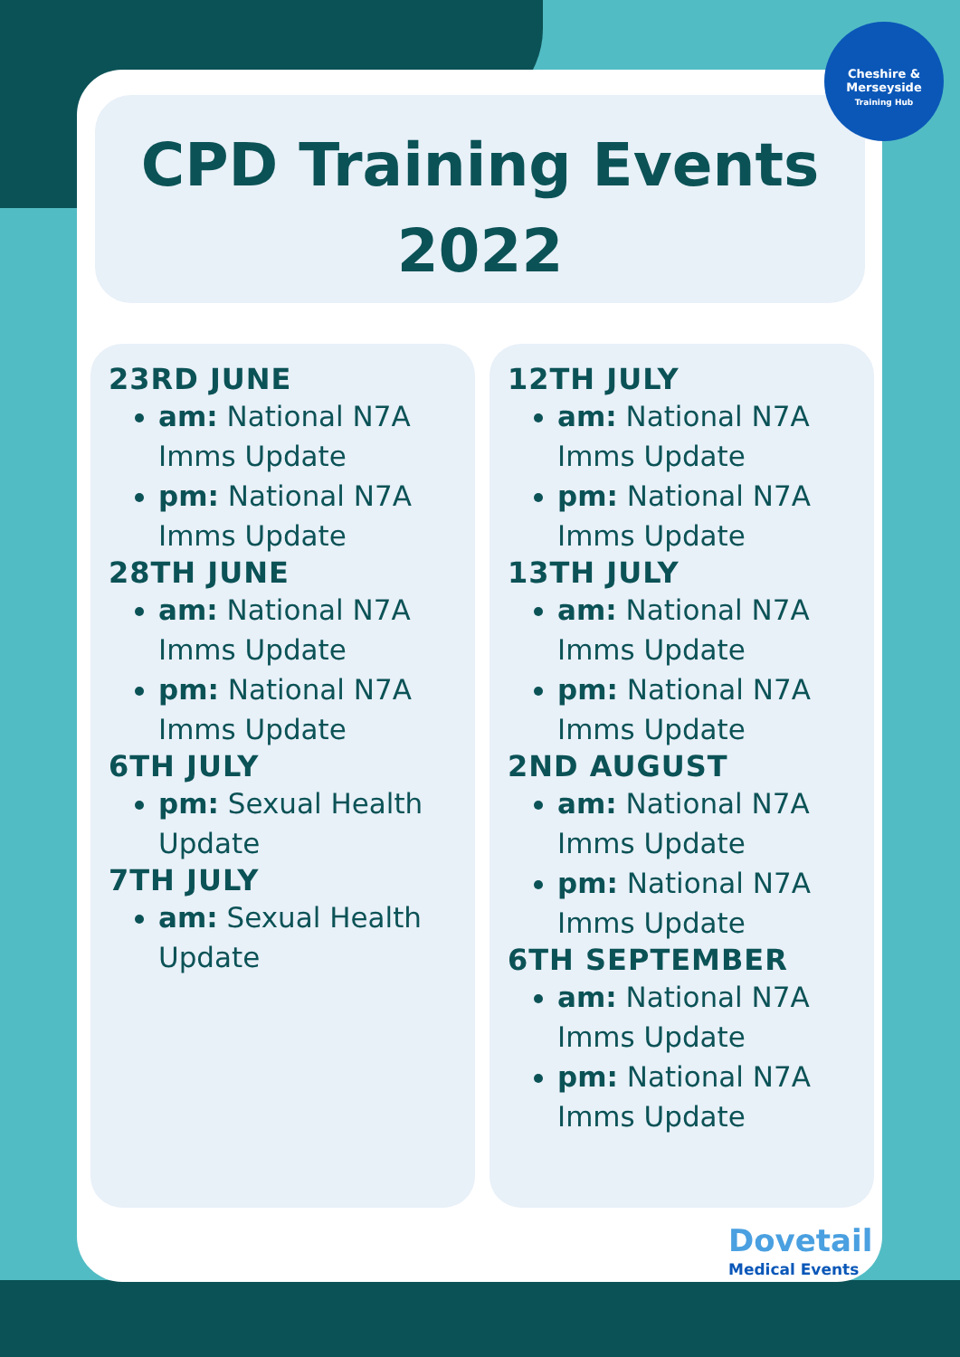CPD Training Events
2022
23RD JUNE
am: National N7A Imms Update
pm: National N7A Imms Update
28TH JUNE
am: National N7A Imms Update
pm: National N7A Imms Update
6TH JULY
pm: Sexual Health Update
7TH JULY
am: Sexual Health Update
12TH JULY
am: National N7A Imms Update
pm: National N7A Imms Update
13TH JULY
am: National N7A Imms Update
pm: National N7A Imms Update
2ND AUGUST
am: National N7A Imms Update
pm: National N7A Imms Update
6TH SEPTEMBER
am: National N7A Imms Update
pm: National N7A Imms Update
Cheshire &
Merseyside
Training Hub
Dovetail
Medical Events